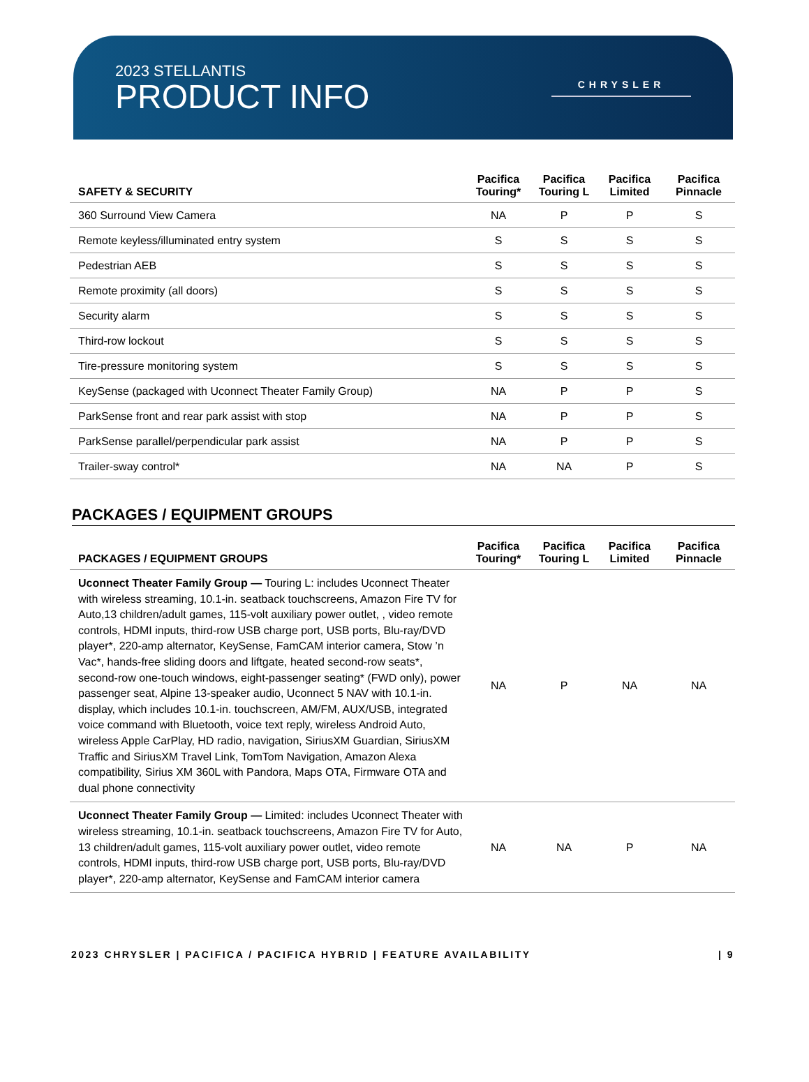2023 STELLANTIS
PRODUCT INFO
CHRYSLER
| SAFETY & SECURITY | Pacifica Touring* | Pacifica Touring L | Pacifica Limited | Pacifica Pinnacle |
| --- | --- | --- | --- | --- |
| 360 Surround View Camera | NA | P | P | S |
| Remote keyless/illuminated entry system | S | S | S | S |
| Pedestrian AEB | S | S | S | S |
| Remote proximity (all doors) | S | S | S | S |
| Security alarm | S | S | S | S |
| Third-row lockout | S | S | S | S |
| Tire-pressure monitoring system | S | S | S | S |
| KeySense (packaged with Uconnect Theater Family Group) | NA | P | P | S |
| ParkSense front and rear park assist with stop | NA | P | P | S |
| ParkSense parallel/perpendicular park assist | NA | P | P | S |
| Trailer-sway control* | NA | NA | P | S |
PACKAGES / EQUIPMENT GROUPS
| PACKAGES / EQUIPMENT GROUPS | Pacifica Touring* | Pacifica Touring L | Pacifica Limited | Pacifica Pinnacle |
| --- | --- | --- | --- | --- |
| Uconnect Theater Family Group — Touring L: includes Uconnect Theater with wireless streaming, 10.1-in. seatback touchscreens, Amazon Fire TV for Auto,13 children/adult games, 115-volt auxiliary power outlet, , video remote controls, HDMI inputs, third-row USB charge port, USB ports, Blu-ray/DVD player*, 220-amp alternator, KeySense, FamCAM interior camera, Stow ’n Vac*, hands-free sliding doors and liftgate, heated second-row seats*, second-row one-touch windows, eight-passenger seating* (FWD only), power passenger seat, Alpine 13-speaker audio, Uconnect 5 NAV with 10.1-in. display, which includes 10.1-in. touchscreen, AM/FM, AUX/USB, integrated voice command with Bluetooth, voice text reply, wireless Android Auto, wireless Apple CarPlay, HD radio, navigation, SiriusXM Guardian, SiriusXM Traffic and SiriusXM Travel Link, TomTom Navigation, Amazon Alexa compatibility, Sirius XM 360L with Pandora, Maps OTA, Firmware OTA and dual phone connectivity | NA | P | NA | NA |
| Uconnect Theater Family Group — Limited: includes Uconnect Theater with wireless streaming, 10.1-in. seatback touchscreens, Amazon Fire TV for Auto, 13 children/adult games, 115-volt auxiliary power outlet, video remote controls, HDMI inputs, third-row USB charge port, USB ports, Blu-ray/DVD player*, 220-amp alternator, KeySense and FamCAM interior camera | NA | NA | P | NA |
2023 CHRYSLER | PACIFICA / PACIFICA HYBRID | FEATURE AVAILABILITY | 9